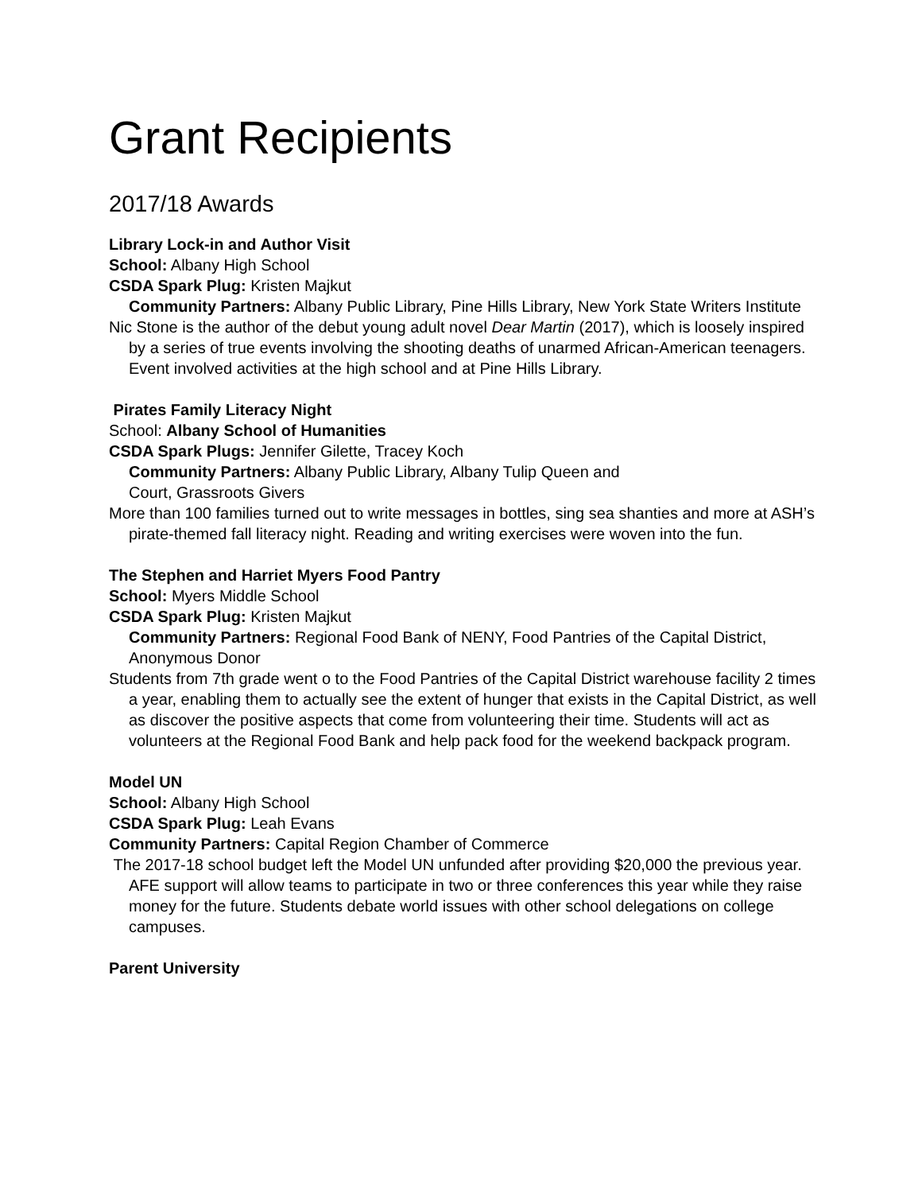Grant Recipients
2017/18 Awards
Library Lock-in and Author Visit
School: Albany High School
CSDA Spark Plug: Kristen Majkut
Community Partners: Albany Public Library, Pine Hills Library, New York State Writers Institute
Nic Stone is the author of the debut young adult novel Dear Martin (2017), which is loosely inspired by a series of true events involving the shooting deaths of unarmed African-American teenagers. Event involved activities at the high school and at Pine Hills Library.
Pirates Family Literacy Night
School: Albany School of Humanities
CSDA Spark Plugs: Jennifer Gilette, Tracey Koch
Community Partners: Albany Public Library, Albany Tulip Queen and
Court, Grassroots Givers
More than 100 families turned out to write messages in bottles, sing sea shanties and more at ASH’s pirate-themed fall literacy night. Reading and writing exercises were woven into the fun.
The Stephen and Harriet Myers Food Pantry
School: Myers Middle School
CSDA Spark Plug: Kristen Majkut
Community Partners: Regional Food Bank of NENY, Food Pantries of the Capital District, Anonymous Donor
Students from 7th grade went o to the Food Pantries of the Capital District warehouse facility 2 times a year, enabling them to actually see the extent of hunger that exists in the Capital District, as well as discover the positive aspects that come from volunteering their time. Students will act as volunteers at the Regional Food Bank and help pack food for the weekend backpack program.
Model UN
School: Albany High School
CSDA Spark Plug: Leah Evans
Community Partners: Capital Region Chamber of Commerce
The 2017-18 school budget left the Model UN unfunded after providing $20,000 the previous year. AFE support will allow teams to participate in two or three conferences this year while they raise money for the future. Students debate world issues with other school delegations on college campuses.
Parent University